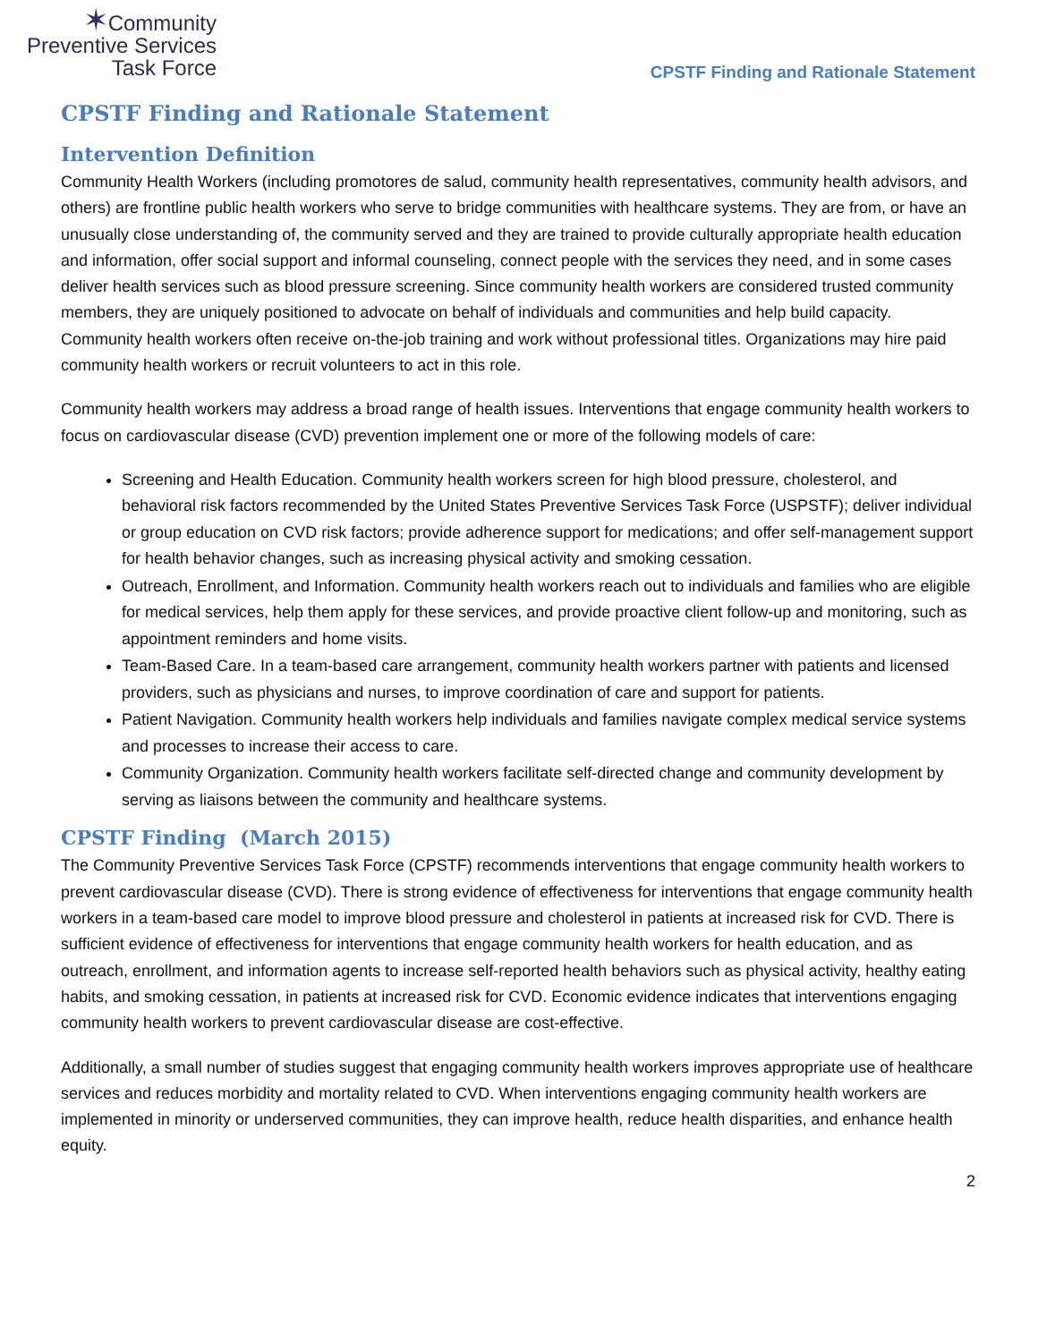✶Community
Preventive Services
Task Force
CPSTF Finding and Rationale Statement
CPSTF Finding and Rationale Statement
Intervention Definition
Community Health Workers (including promotores de salud, community health representatives, community health advisors, and others) are frontline public health workers who serve to bridge communities with healthcare systems. They are from, or have an unusually close understanding of, the community served and they are trained to provide culturally appropriate health education and information, offer social support and informal counseling, connect people with the services they need, and in some cases deliver health services such as blood pressure screening. Since community health workers are considered trusted community members, they are uniquely positioned to advocate on behalf of individuals and communities and help build capacity. Community health workers often receive on-the-job training and work without professional titles. Organizations may hire paid community health workers or recruit volunteers to act in this role.
Community health workers may address a broad range of health issues. Interventions that engage community health workers to focus on cardiovascular disease (CVD) prevention implement one or more of the following models of care:
Screening and Health Education. Community health workers screen for high blood pressure, cholesterol, and behavioral risk factors recommended by the United States Preventive Services Task Force (USPSTF); deliver individual or group education on CVD risk factors; provide adherence support for medications; and offer self-management support for health behavior changes, such as increasing physical activity and smoking cessation.
Outreach, Enrollment, and Information. Community health workers reach out to individuals and families who are eligible for medical services, help them apply for these services, and provide proactive client follow-up and monitoring, such as appointment reminders and home visits.
Team-Based Care. In a team-based care arrangement, community health workers partner with patients and licensed providers, such as physicians and nurses, to improve coordination of care and support for patients.
Patient Navigation. Community health workers help individuals and families navigate complex medical service systems and processes to increase their access to care.
Community Organization. Community health workers facilitate self-directed change and community development by serving as liaisons between the community and healthcare systems.
CPSTF Finding (March 2015)
The Community Preventive Services Task Force (CPSTF) recommends interventions that engage community health workers to prevent cardiovascular disease (CVD). There is strong evidence of effectiveness for interventions that engage community health workers in a team-based care model to improve blood pressure and cholesterol in patients at increased risk for CVD. There is sufficient evidence of effectiveness for interventions that engage community health workers for health education, and as outreach, enrollment, and information agents to increase self-reported health behaviors such as physical activity, healthy eating habits, and smoking cessation, in patients at increased risk for CVD. Economic evidence indicates that interventions engaging community health workers to prevent cardiovascular disease are cost-effective.
Additionally, a small number of studies suggest that engaging community health workers improves appropriate use of healthcare services and reduces morbidity and mortality related to CVD. When interventions engaging community health workers are implemented in minority or underserved communities, they can improve health, reduce health disparities, and enhance health equity.
2